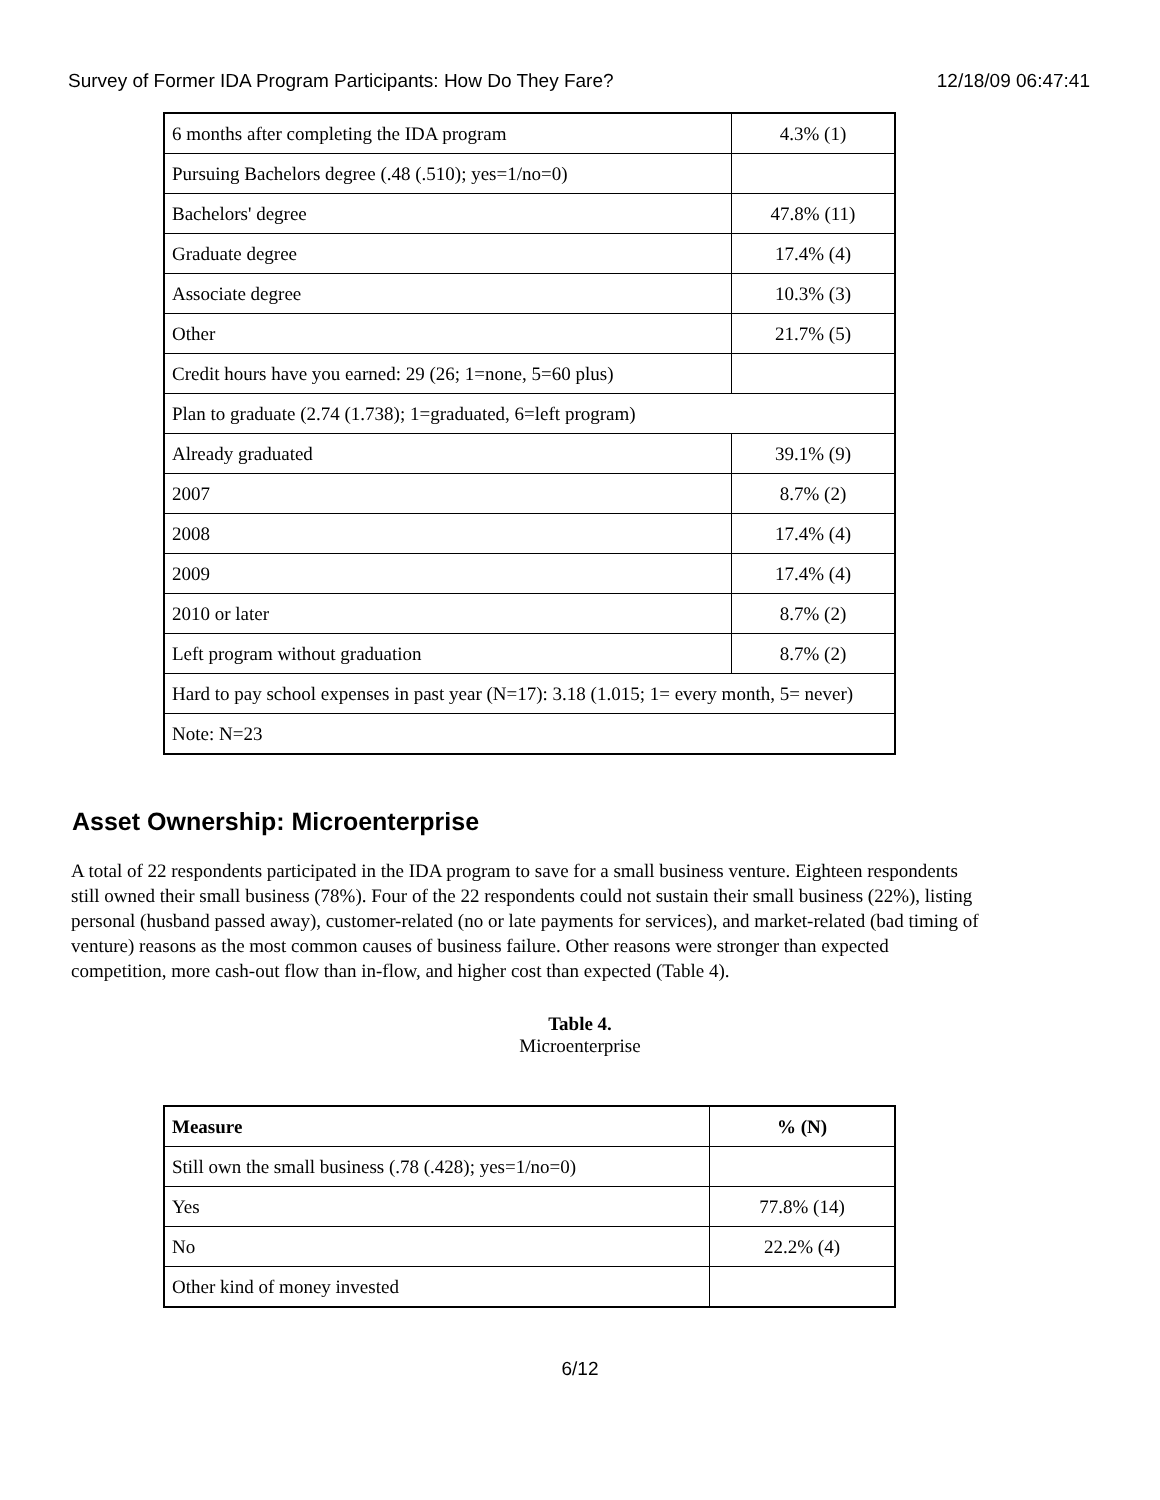Survey of Former IDA Program Participants: How Do They Fare? 12/18/09 06:47:41
| 6 months after completing the IDA program | 4.3% (1) |
| Pursuing Bachelors degree (.48 (.510); yes=1/no=0) | |
| Bachelors' degree | 47.8% (11) |
| Graduate degree | 17.4% (4) |
| Associate degree | 10.3% (3) |
| Other | 21.7% (5) |
| Credit hours have you earned: 29 (26; 1=none, 5=60 plus) | |
| Plan to graduate (2.74 (1.738); 1=graduated, 6=left program) | |
| Already graduated | 39.1% (9) |
| 2007 | 8.7% (2) |
| 2008 | 17.4% (4) |
| 2009 | 17.4% (4) |
| 2010 or later | 8.7% (2) |
| Left program without graduation | 8.7% (2) |
| Hard to pay school expenses in past year (N=17): 3.18 (1.015; 1= every month, 5= never) | |
| Note: N=23 | |
Asset Ownership: Microenterprise
A total of 22 respondents participated in the IDA program to save for a small business venture. Eighteen respondents still owned their small business (78%). Four of the 22 respondents could not sustain their small business (22%), listing personal (husband passed away), customer-related (no or late payments for services), and market-related (bad timing of venture) reasons as the most common causes of business failure. Other reasons were stronger than expected competition, more cash-out flow than in-flow, and higher cost than expected (Table 4).
Table 4.
Microenterprise
| Measure | % (N) |
| --- | --- |
| Still own the small business (.78 (.428); yes=1/no=0) | |
| Yes | 77.8% (14) |
| No | 22.2% (4) |
| Other kind of money invested | |
6/12